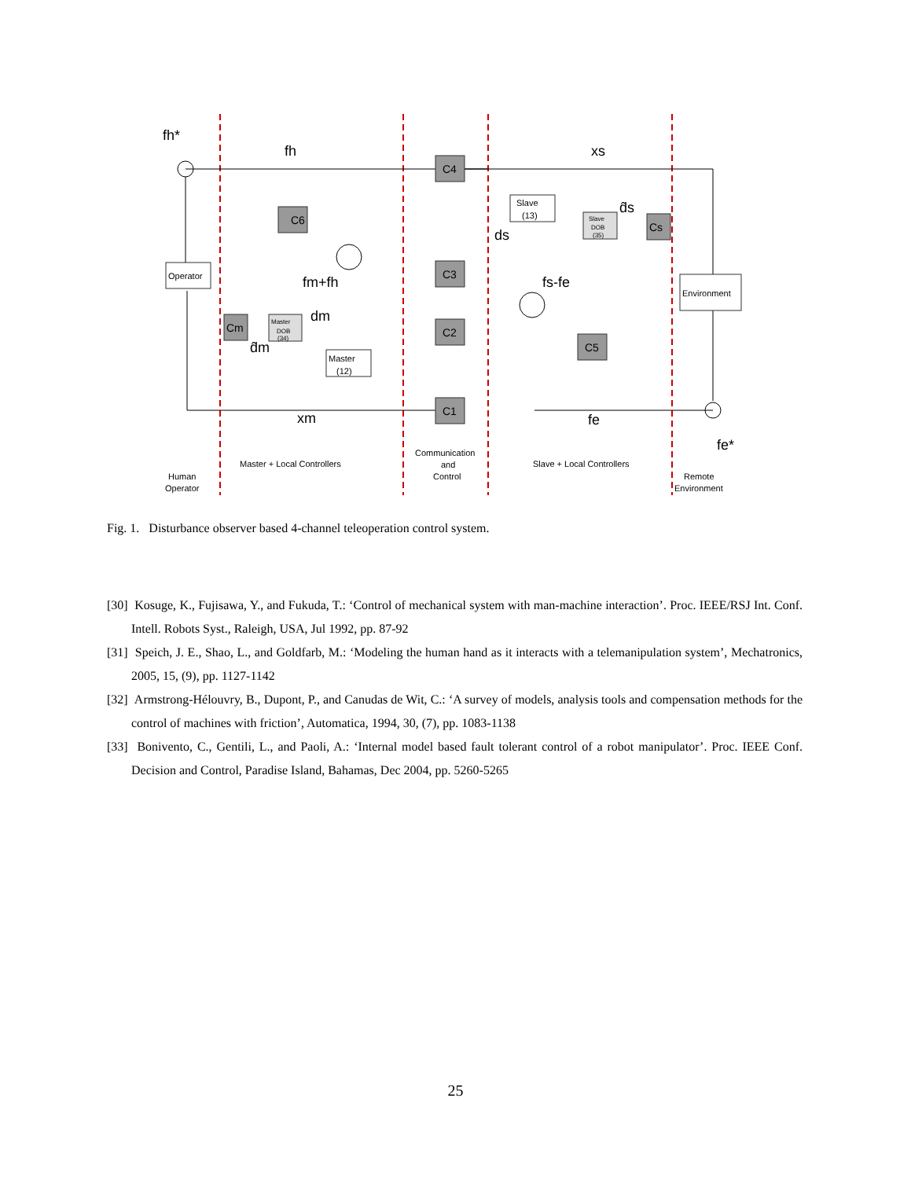C6
C4
C3
C2
C1
C5
Cs
Cm
Operator
Master
(12)
Slave
(13)
Environment
Master
DOB
(34)
Slave
DOB
(35)
Human
Operator
Master + Local Controllers
Communication
and
Control
Slave + Local Controllers
Remote
Environment
fh*
fh
xs
fm+fh
dm
d̂m
xm
ds
d̂s
fs-fe
fe
fe*
Fig. 1. Disturbance observer based 4-channel teleoperation control system.
[30] Kosuge, K., Fujisawa, Y., and Fukuda, T.: ‘Control of mechanical system with man-machine interaction’. Proc. IEEE/RSJ Int. Conf. Intell. Robots Syst., Raleigh, USA, Jul 1992, pp. 87-92
[31] Speich, J. E., Shao, L., and Goldfarb, M.: ‘Modeling the human hand as it interacts with a telemanipulation system’, Mechatronics, 2005, 15, (9), pp. 1127-1142
[32] Armstrong-Hélouvry, B., Dupont, P., and Canudas de Wit, C.: ‘A survey of models, analysis tools and compensation methods for the control of machines with friction’, Automatica, 1994, 30, (7), pp. 1083-1138
[33] Bonivento, C., Gentili, L., and Paoli, A.: ‘Internal model based fault tolerant control of a robot manipulator’. Proc. IEEE Conf. Decision and Control, Paradise Island, Bahamas, Dec 2004, pp. 5260-5265
25